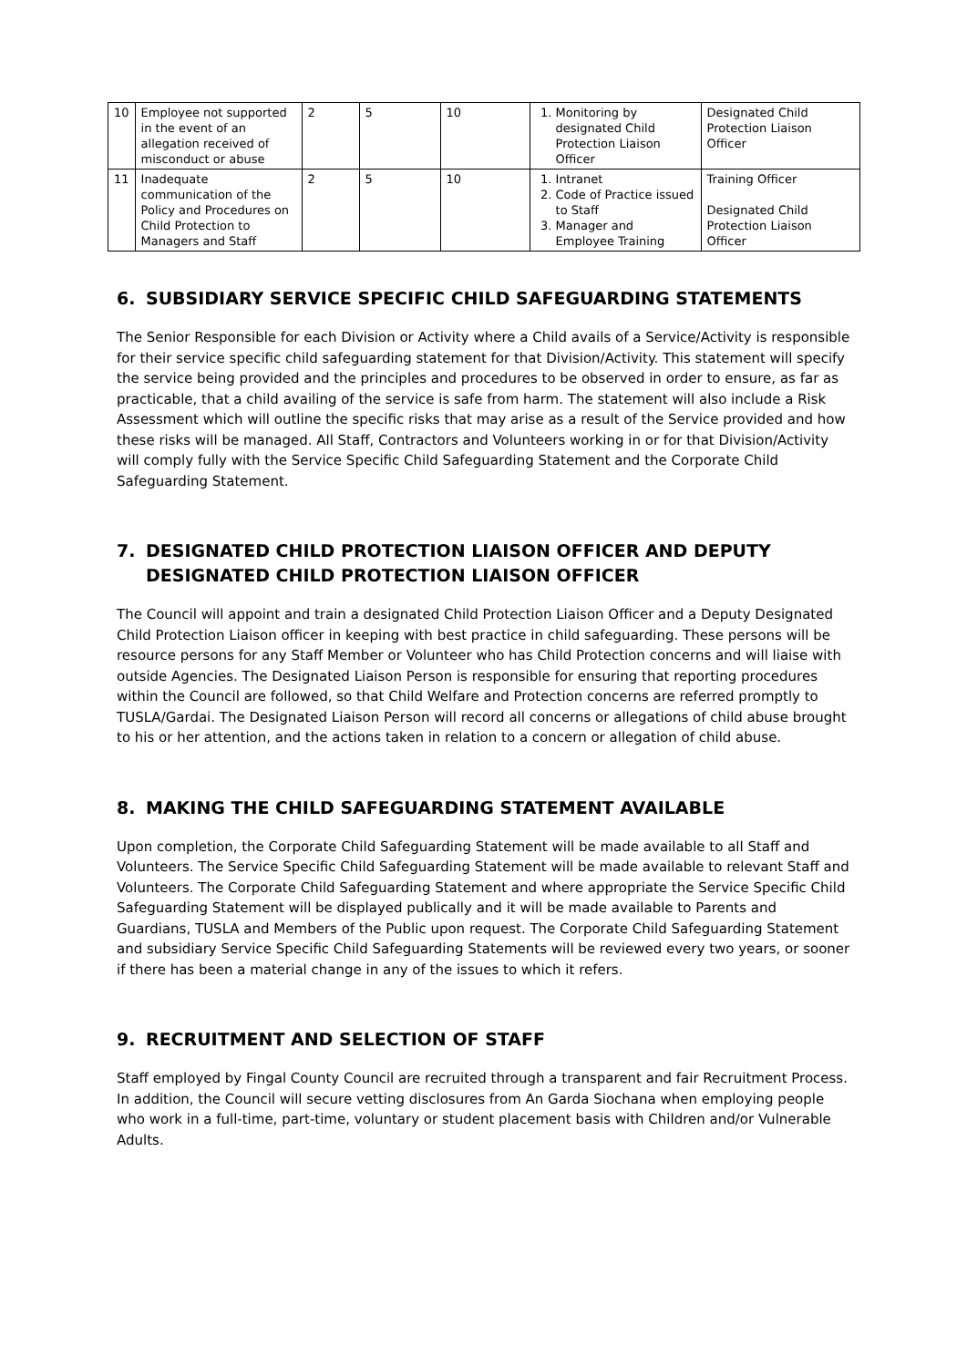| 10 | Employee not supported in the event of an allegation received of misconduct or abuse | 2 | 5 | 10 | 1. Monitoring by designated Child Protection Liaison Officer | Designated Child Protection Liaison Officer |
| 11 | Inadequate communication of the Policy and Procedures on Child Protection to Managers and Staff | 2 | 5 | 10 | 1. Intranet 2. Code of Practice issued to Staff 3. Manager and Employee Training | Training Officer Designated Child Protection Liaison Officer |
6. SUBSIDIARY SERVICE SPECIFIC CHILD SAFEGUARDING STATEMENTS
The Senior Responsible for each Division or Activity where a Child avails of a Service/Activity is responsible for their service specific child safeguarding statement for that Division/Activity. This statement will specify the service being provided and the principles and procedures to be observed in order to ensure, as far as practicable, that a child availing of the service is safe from harm. The statement will also include a Risk Assessment which will outline the specific risks that may arise as a result of the Service provided and how these risks will be managed. All Staff, Contractors and Volunteers working in or for that Division/Activity will comply fully with the Service Specific Child Safeguarding Statement and the Corporate Child Safeguarding Statement.
7. DESIGNATED CHILD PROTECTION LIAISON OFFICER AND DEPUTY
DESIGNATED CHILD PROTECTION LIAISON OFFICER
The Council will appoint and train a designated Child Protection Liaison Officer and a Deputy Designated Child Protection Liaison officer in keeping with best practice in child safeguarding. These persons will be resource persons for any Staff Member or Volunteer who has Child Protection concerns and will liaise with outside Agencies. The Designated Liaison Person is responsible for ensuring that reporting procedures within the Council are followed, so that Child Welfare and Protection concerns are referred promptly to TUSLA/Gardai. The Designated Liaison Person will record all concerns or allegations of child abuse brought to his or her attention, and the actions taken in relation to a concern or allegation of child abuse.
8. MAKING THE CHILD SAFEGUARDING STATEMENT AVAILABLE
Upon completion, the Corporate Child Safeguarding Statement will be made available to all Staff and Volunteers. The Service Specific Child Safeguarding Statement will be made available to relevant Staff and Volunteers. The Corporate Child Safeguarding Statement and where appropriate the Service Specific Child Safeguarding Statement will be displayed publically and it will be made available to Parents and Guardians, TUSLA and Members of the Public upon request. The Corporate Child Safeguarding Statement and subsidiary Service Specific Child Safeguarding Statements will be reviewed every two years, or sooner if there has been a material change in any of the issues to which it refers.
9. RECRUITMENT AND SELECTION OF STAFF
Staff employed by Fingal County Council are recruited through a transparent and fair Recruitment Process. In addition, the Council will secure vetting disclosures from An Garda Siochana when employing people who work in a full-time, part-time, voluntary or student placement basis with Children and/or Vulnerable Adults.